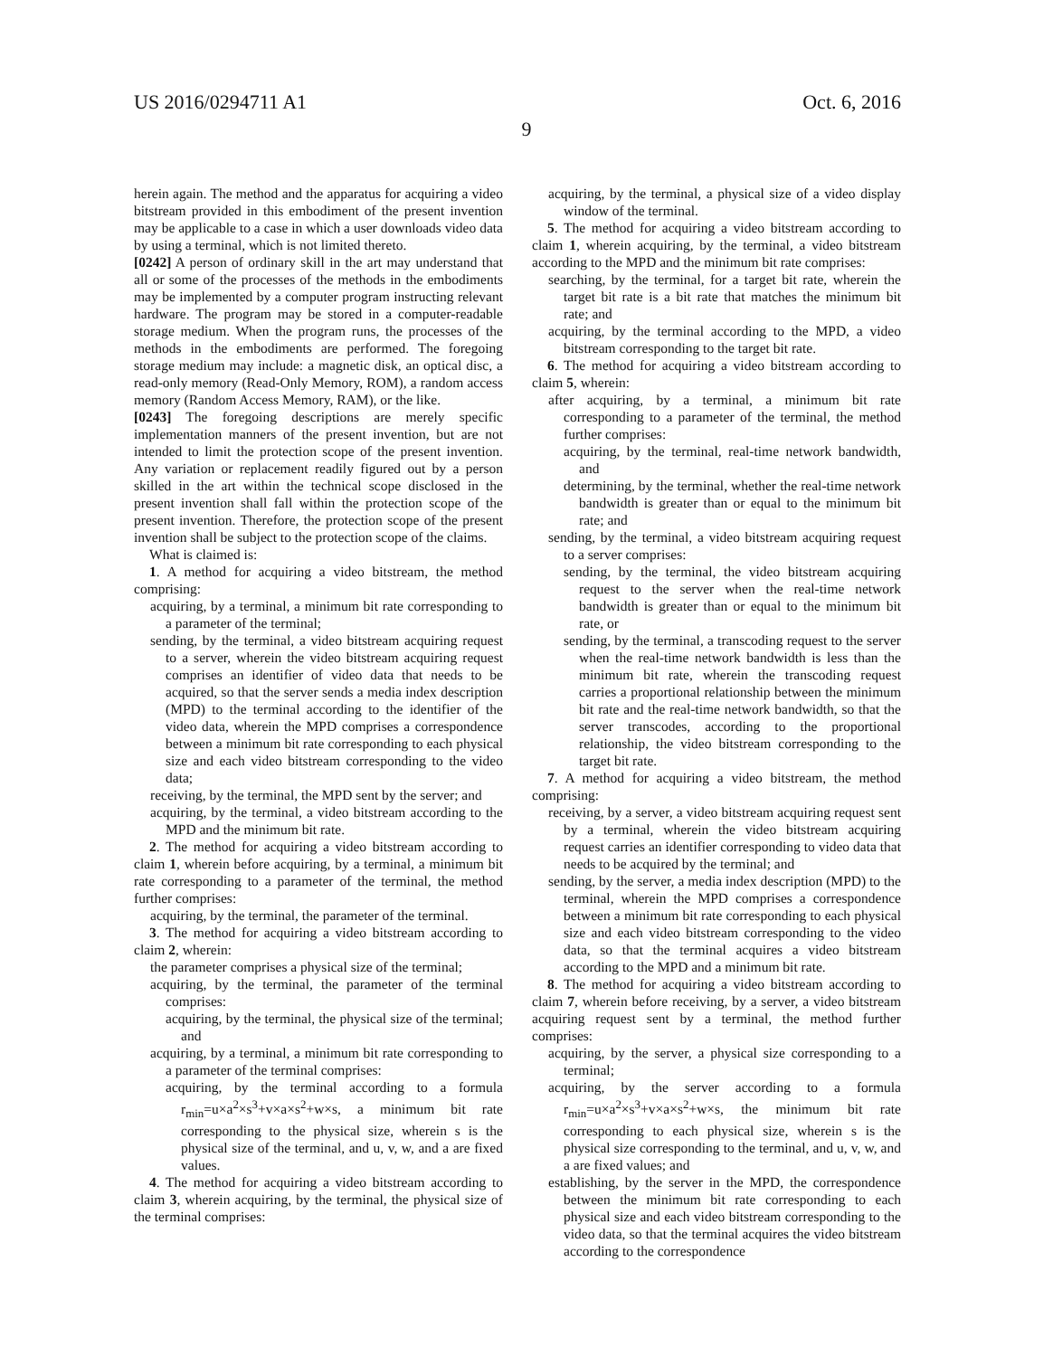US 2016/0294711 A1 Oct. 6, 2016
9
herein again. The method and the apparatus for acquiring a video bitstream provided in this embodiment of the present invention may be applicable to a case in which a user downloads video data by using a terminal, which is not limited thereto.
[0242] A person of ordinary skill in the art may understand that all or some of the processes of the methods in the embodiments may be implemented by a computer program instructing relevant hardware. The program may be stored in a computer-readable storage medium. When the program runs, the processes of the methods in the embodiments are performed. The foregoing storage medium may include: a magnetic disk, an optical disc, a read-only memory (Read-Only Memory, ROM), a random access memory (Random Access Memory, RAM), or the like.
[0243] The foregoing descriptions are merely specific implementation manners of the present invention, but are not intended to limit the protection scope of the present invention. Any variation or replacement readily figured out by a person skilled in the art within the technical scope disclosed in the present invention shall fall within the protection scope of the present invention. Therefore, the protection scope of the present invention shall be subject to the protection scope of the claims.
What is claimed is:
1. A method for acquiring a video bitstream, the method comprising:
acquiring, by a terminal, a minimum bit rate corresponding to a parameter of the terminal;
sending, by the terminal, a video bitstream acquiring request to a server, wherein the video bitstream acquiring request comprises an identifier of video data that needs to be acquired, so that the server sends a media index description (MPD) to the terminal according to the identifier of the video data, wherein the MPD comprises a correspondence between a minimum bit rate corresponding to each physical size and each video bitstream corresponding to the video data;
receiving, by the terminal, the MPD sent by the server; and
acquiring, by the terminal, a video bitstream according to the MPD and the minimum bit rate.
2. The method for acquiring a video bitstream according to claim 1, wherein before acquiring, by a terminal, a minimum bit rate corresponding to a parameter of the terminal, the method further comprises:
acquiring, by the terminal, the parameter of the terminal.
3. The method for acquiring a video bitstream according to claim 2, wherein:
the parameter comprises a physical size of the terminal;
acquiring, by the terminal, the parameter of the terminal comprises:
acquiring, by the terminal, the physical size of the terminal; and
acquiring, by a terminal, a minimum bit rate corresponding to a parameter of the terminal comprises:
acquiring, by the terminal according to a formula r<sub>min</sub>=u×a<sup>2</sup>×s<sup>3</sup>+v×a×s<sup>2</sup>+w×s, a minimum bit rate corresponding to the physical size, wherein s is the physical size of the terminal, and u, v, w, and a are fixed values.
4. The method for acquiring a video bitstream according to claim 3, wherein acquiring, by the terminal, the physical size of the terminal comprises:
acquiring, by the terminal, a physical size of a video display window of the terminal.
5. The method for acquiring a video bitstream according to claim 1, wherein acquiring, by the terminal, a video bitstream according to the MPD and the minimum bit rate comprises:
searching, by the terminal, for a target bit rate, wherein the target bit rate is a bit rate that matches the minimum bit rate; and
acquiring, by the terminal according to the MPD, a video bitstream corresponding to the target bit rate.
6. The method for acquiring a video bitstream according to claim 5, wherein:
after acquiring, by a terminal, a minimum bit rate corresponding to a parameter of the terminal, the method further comprises:
acquiring, by the terminal, real-time network bandwidth, and
determining, by the terminal, whether the real-time network bandwidth is greater than or equal to the minimum bit rate; and
sending, by the terminal, a video bitstream acquiring request to a server comprises:
sending, by the terminal, the video bitstream acquiring request to the server when the real-time network bandwidth is greater than or equal to the minimum bit rate, or
sending, by the terminal, a transcoding request to the server when the real-time network bandwidth is less than the minimum bit rate, wherein the transcoding request carries a proportional relationship between the minimum bit rate and the real-time network bandwidth, so that the server transcodes, according to the proportional relationship, the video bitstream corresponding to the target bit rate.
7. A method for acquiring a video bitstream, the method comprising:
receiving, by a server, a video bitstream acquiring request sent by a terminal, wherein the video bitstream acquiring request carries an identifier corresponding to video data that needs to be acquired by the terminal; and
sending, by the server, a media index description (MPD) to the terminal, wherein the MPD comprises a correspondence between a minimum bit rate corresponding to each physical size and each video bitstream corresponding to the video data, so that the terminal acquires a video bitstream according to the MPD and a minimum bit rate.
8. The method for acquiring a video bitstream according to claim 7, wherein before receiving, by a server, a video bitstream acquiring request sent by a terminal, the method further comprises:
acquiring, by the server, a physical size corresponding to a terminal;
acquiring, by the server according to a formula r<sub>min</sub>=u×a<sup>2</sup>×s<sup>3</sup>+v×a×s<sup>2</sup>+w×s, the minimum bit rate corresponding to each physical size, wherein s is the physical size corresponding to the terminal, and u, v, w, and a are fixed values; and
establishing, by the server in the MPD, the correspondence between the minimum bit rate corresponding to each physical size and each video bitstream corresponding to the video data, so that the terminal acquires the video bitstream according to the correspondence